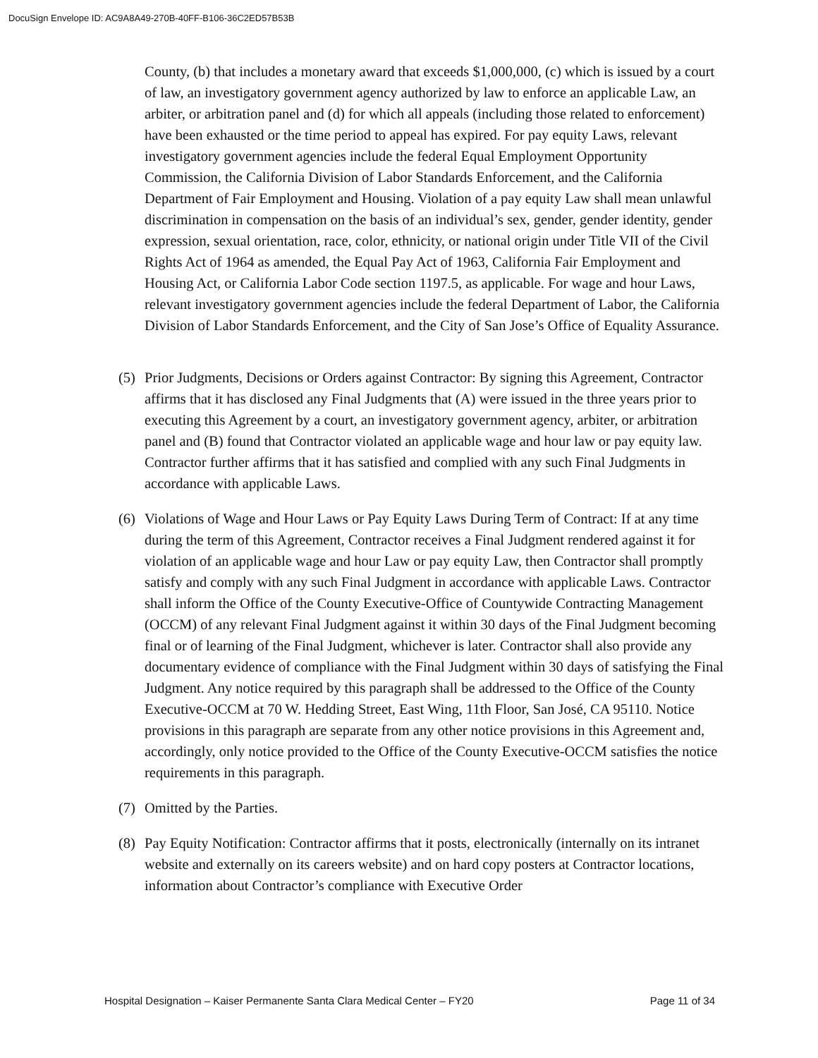DocuSign Envelope ID: AC9A8A49-270B-40FF-B106-36C2ED57B53B
County, (b) that includes a monetary award that exceeds $1,000,000, (c) which is issued by a court of law, an investigatory government agency authorized by law to enforce an applicable Law, an arbiter, or arbitration panel and (d) for which all appeals (including those related to enforcement) have been exhausted or the time period to appeal has expired. For pay equity Laws, relevant investigatory government agencies include the federal Equal Employment Opportunity Commission, the California Division of Labor Standards Enforcement, and the California Department of Fair Employment and Housing. Violation of a pay equity Law shall mean unlawful discrimination in compensation on the basis of an individual’s sex, gender, gender identity, gender expression, sexual orientation, race, color, ethnicity, or national origin under Title VII of the Civil Rights Act of 1964 as amended, the Equal Pay Act of 1963, California Fair Employment and Housing Act, or California Labor Code section 1197.5, as applicable. For wage and hour Laws, relevant investigatory government agencies include the federal Department of Labor, the California Division of Labor Standards Enforcement, and the City of San Jose’s Office of Equality Assurance.
(5) Prior Judgments, Decisions or Orders against Contractor: By signing this Agreement, Contractor affirms that it has disclosed any Final Judgments that (A) were issued in the three years prior to executing this Agreement by a court, an investigatory government agency, arbiter, or arbitration panel and (B) found that Contractor violated an applicable wage and hour law or pay equity law. Contractor further affirms that it has satisfied and complied with any such Final Judgments in accordance with applicable Laws.
(6) Violations of Wage and Hour Laws or Pay Equity Laws During Term of Contract: If at any time during the term of this Agreement, Contractor receives a Final Judgment rendered against it for violation of an applicable wage and hour Law or pay equity Law, then Contractor shall promptly satisfy and comply with any such Final Judgment in accordance with applicable Laws. Contractor shall inform the Office of the County Executive-Office of Countywide Contracting Management (OCCM) of any relevant Final Judgment against it within 30 days of the Final Judgment becoming final or of learning of the Final Judgment, whichever is later. Contractor shall also provide any documentary evidence of compliance with the Final Judgment within 30 days of satisfying the Final Judgment. Any notice required by this paragraph shall be addressed to the Office of the County Executive-OCCM at 70 W. Hedding Street, East Wing, 11th Floor, San José, CA 95110. Notice provisions in this paragraph are separate from any other notice provisions in this Agreement and, accordingly, only notice provided to the Office of the County Executive-OCCM satisfies the notice requirements in this paragraph.
(7) Omitted by the Parties.
(8) Pay Equity Notification: Contractor affirms that it posts, electronically (internally on its intranet website and externally on its careers website) and on hard copy posters at Contractor locations, information about Contractor’s compliance with Executive Order
Hospital Designation – Kaiser Permanente Santa Clara Medical Center – FY20 Page 11 of 34